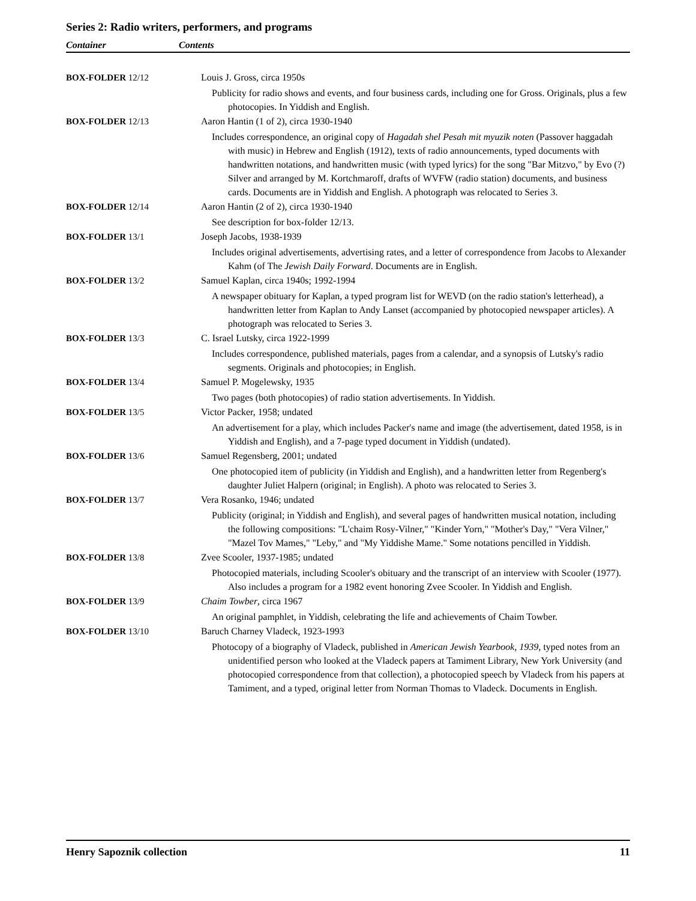Series 2: Radio writers, performers, and programs
Container Contents
| BOX-FOLDER 12/12 | Louis J. Gross, circa 1950s Publicity for radio shows and events, and four business cards, including one for Gross. Originals, plus a few photocopies. In Yiddish and English. |
| BOX-FOLDER 12/13 | Aaron Hantin (1 of 2), circa 1930-1940 Includes correspondence, an original copy of Hagadah shel Pesah mit myuzik noten (Passover haggadah with music) in Hebrew and English (1912), texts of radio announcements, typed documents with handwritten notations, and handwritten music (with typed lyrics) for the song "Bar Mitzvo," by Evo (?) Silver and arranged by M. Kortchmaroff, drafts of WVFW (radio station) documents, and business cards. Documents are in Yiddish and English. A photograph was relocated to Series 3. |
| BOX-FOLDER 12/14 | Aaron Hantin (2 of 2), circa 1930-1940 See description for box-folder 12/13. |
| BOX-FOLDER 13/1 | Joseph Jacobs, 1938-1939 Includes original advertisements, advertising rates, and a letter of correspondence from Jacobs to Alexander Kahm (of The Jewish Daily Forward . Documents are in English. |
| BOX-FOLDER 13/2 | Samuel Kaplan, circa 1940s; 1992-1994 A newspaper obituary for Kaplan, a typed program list for WEVD (on the radio station's letterhead), a handwritten letter from Kaplan to Andy Lanset (accompanied by photocopied newspaper articles). A photograph was relocated to Series 3. |
| BOX-FOLDER 13/3 | C. Israel Lutsky, circa 1922-1999 Includes correspondence, published materials, pages from a calendar, and a synopsis of Lutsky's radio segments. Originals and photocopies; in English. |
| BOX-FOLDER 13/4 | Samuel P. Mogelewsky, 1935 Two pages (both photocopies) of radio station advertisements. In Yiddish. |
| BOX-FOLDER 13/5 | Victor Packer, 1958; undated An advertisement for a play, which includes Packer's name and image (the advertisement, dated 1958, is in Yiddish and English), and a 7-page typed document in Yiddish (undated). |
| BOX-FOLDER 13/6 | Samuel Regensberg, 2001; undated One photocopied item of publicity (in Yiddish and English), and a handwritten letter from Regenberg's daughter Juliet Halpern (original; in English). A photo was relocated to Series 3. |
| BOX-FOLDER 13/7 | Vera Rosanko, 1946; undated Publicity (original; in Yiddish and English), and several pages of handwritten musical notation, including the following compositions: "L'chaim Rosy-Vilner," "Kinder Yorn," "Mother's Day," "Vera Vilner," "Mazel Tov Mames," "Leby," and "My Yiddishe Mame." Some notations pencilled in Yiddish. |
| BOX-FOLDER 13/8 | Zvee Scooler, 1937-1985; undated Photocopied materials, including Scooler's obituary and the transcript of an interview with Scooler (1977). Also includes a program for a 1982 event honoring Zvee Scooler. In Yiddish and English. |
| BOX-FOLDER 13/9 | Chaim Towber , circa 1967 An original pamphlet, in Yiddish, celebrating the life and achievements of Chaim Towber. |
| BOX-FOLDER 13/10 | Baruch Charney Vladeck, 1923-1993 Photocopy of a biography of Vladeck, published in American Jewish Yearbook, 1939 , typed notes from an unidentified person who looked at the Vladeck papers at Tamiment Library, New York University (and photocopied correspondence from that collection), a photocopied speech by Vladeck from his papers at Tamiment, and a typed, original letter from Norman Thomas to Vladeck. Documents in English. |
Henry Sapoznik collection 11